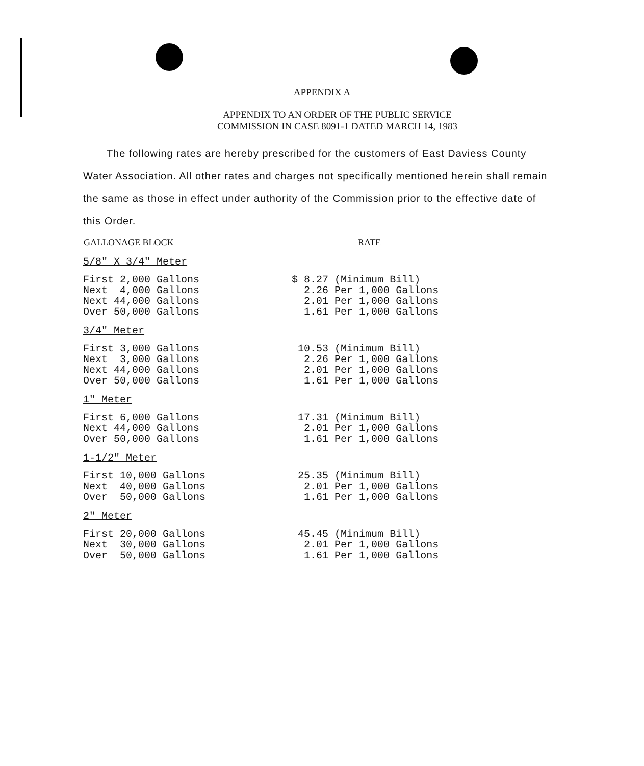APPENDIX A
APPENDIX TO AN ORDER OF THE PUBLIC SERVICE
COMMISSION IN CASE 8091-1 DATED MARCH 14, 1983
The following rates are hereby prescribed for the customers of East Daviess County Water Association. All other rates and charges not specifically mentioned herein shall remain the same as those in effect under authority of the Commission prior to the effective date of this Order.
| GALLONAGE BLOCK | RATE |
| --- | --- |
| 5/8" X 3/4" Meter | |
| First 2,000 Gallons Next 4,000 Gallons Next 44,000 Gallons Over 50,000 Gallons | $ 8.27 (Minimum Bill) 2.26 Per 1,000 Gallons 2.01 Per 1,000 Gallons 1.61 Per 1,000 Gallons |
| 3/4" Meter | |
| First 3,000 Gallons Next 3,000 Gallons Next 44,000 Gallons Over 50,000 Gallons | 10.53 (Minimum Bill) 2.26 Per 1,000 Gallons 2.01 Per 1,000 Gallons 1.61 Per 1,000 Gallons |
| 1" Meter | |
| First 6,000 Gallons Next 44,000 Gallons Over 50,000 Gallons | 17.31 (Minimum Bill) 2.01 Per 1,000 Gallons 1.61 Per 1,000 Gallons |
| 1-1/2" Meter | |
| First 10,000 Gallons Next 40,000 Gallons Over 50,000 Gallons | 25.35 (Minimum Bill) 2.01 Per 1,000 Gallons 1.61 Per 1,000 Gallons |
| 2" Meter | |
| First 20,000 Gallons Next 30,000 Gallons Over 50,000 Gallons | 45.45 (Minimum Bill) 2.01 Per 1,000 Gallons 1.61 Per 1,000 Gallons |